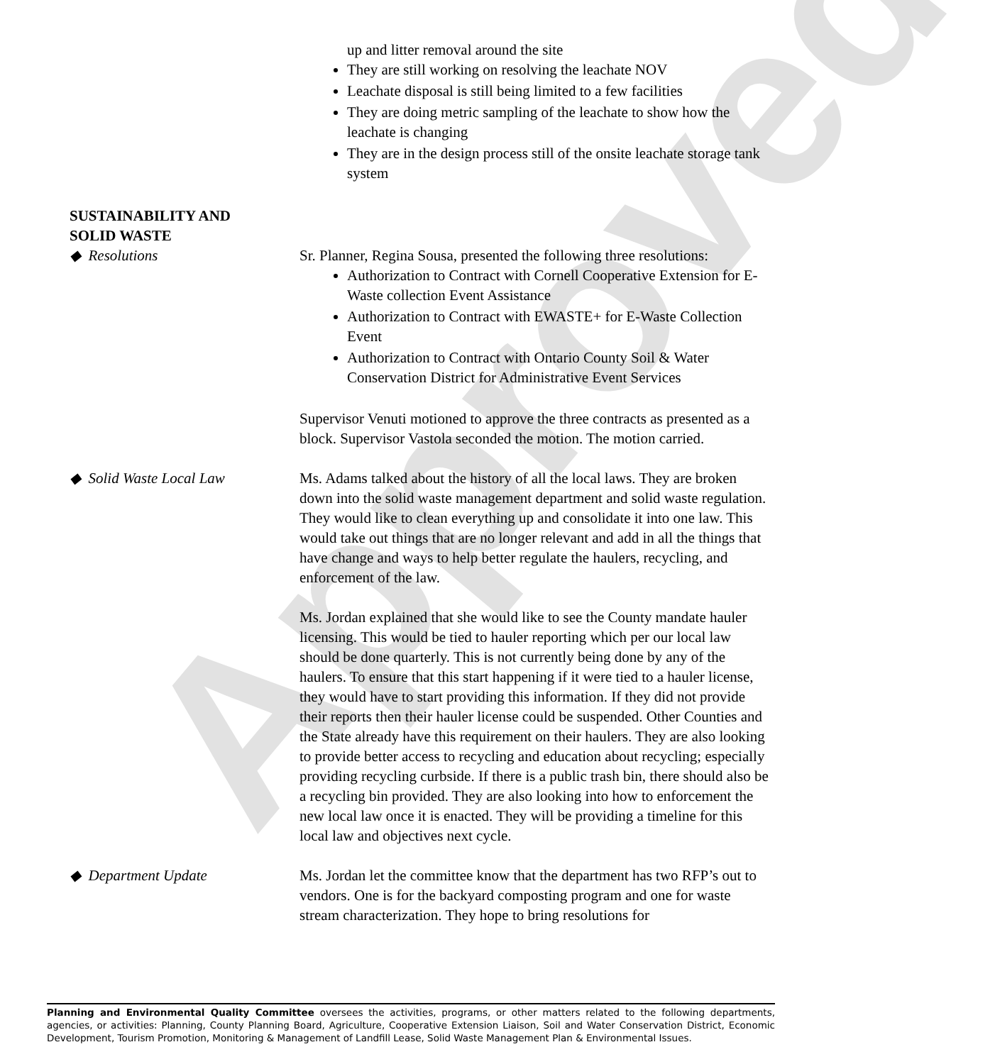Approved
up and litter removal around the site
They are still working on resolving the leachate NOV
Leachate disposal is still being limited to a few facilities
They are doing metric sampling of the leachate to show how the leachate is changing
They are in the design process still of the onsite leachate storage tank system
SUSTAINABILITY AND
SOLID WASTE
◆ Resolutions Sr. Planner, Regina Sousa, presented the following three resolutions:
Authorization to Contract with Cornell Cooperative Extension for E-Waste collection Event Assistance
Authorization to Contract with EWASTE+ for E-Waste Collection Event
Authorization to Contract with Ontario County Soil & Water Conservation District for Administrative Event Services
Supervisor Venuti motioned to approve the three contracts as presented as a block. Supervisor Vastola seconded the motion. The motion carried.
◆ Solid Waste Local Law Ms. Adams talked about the history of all the local laws. They are broken down into the solid waste management department and solid waste regulation. They would like to clean everything up and consolidate it into one law. This would take out things that are no longer relevant and add in all the things that have change and ways to help better regulate the haulers, recycling, and enforcement of the law.
Ms. Jordan explained that she would like to see the County mandate hauler licensing. This would be tied to hauler reporting which per our local law should be done quarterly. This is not currently being done by any of the haulers. To ensure that this start happening if it were tied to a hauler license, they would have to start providing this information. If they did not provide their reports then their hauler license could be suspended. Other Counties and the State already have this requirement on their haulers. They are also looking to provide better access to recycling and education about recycling; especially providing recycling curbside. If there is a public trash bin, there should also be a recycling bin provided. They are also looking into how to enforcement the new local law once it is enacted. They will be providing a timeline for this local law and objectives next cycle.
◆ Department Update Ms. Jordan let the committee know that the department has two RFP’s out to vendors. One is for the backyard composting program and one for waste stream characterization. They hope to bring resolutions for
Planning and Environmental Quality Committee oversees the activities, programs, or other matters related to the following departments, agencies, or activities: Planning, County Planning Board, Agriculture, Cooperative Extension Liaison, Soil and Water Conservation District, Economic Development, Tourism Promotion, Monitoring & Management of Landfill Lease, Solid Waste Management Plan & Environmental Issues.